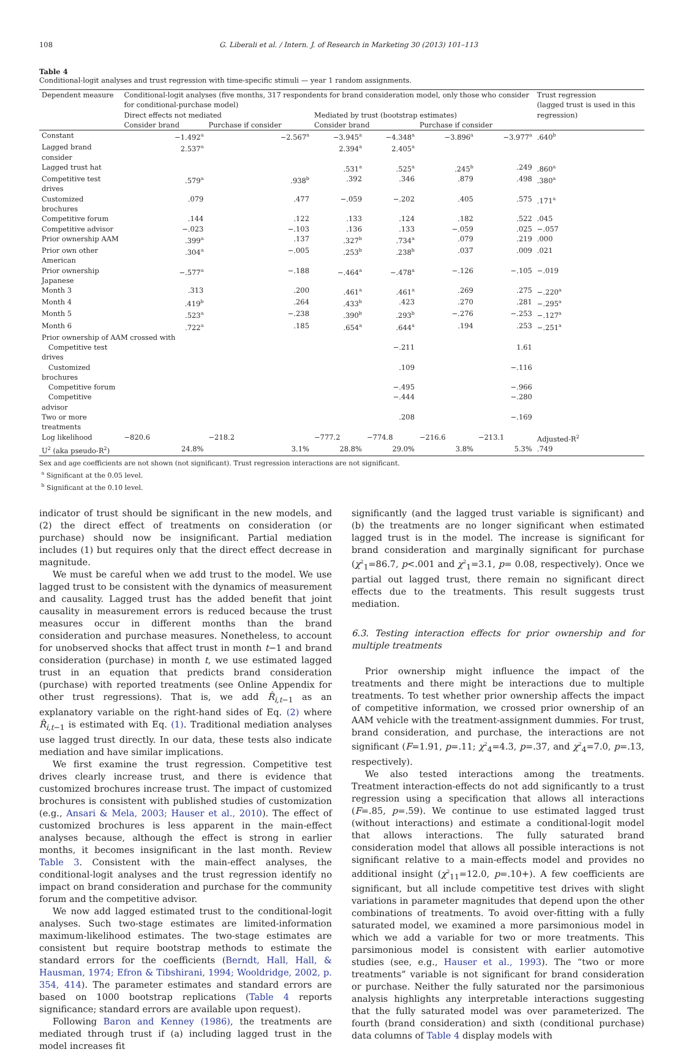108 G. Liberali et al. / Intern. J. of Research in Marketing 30 (2013) 101–113
Table 4
Conditional-logit analyses and trust regression with time-specific stimuli — year 1 random assignments.
| Dependent measure | Conditional-logit analyses (five months, 317 respondents for brand consideration model, only those who consider for conditional-purchase model) | | | | | | Trust regression (lagged trust is used in this regression) |
| | Direct effects not mediated | | Mediated by trust (bootstrap estimates) | | | | |
| | Consider brand | Purchase if consider | Consider brand | | Purchase if consider | | |
| Constant | −1.492<sup>a</sup> | −2.567<sup>a</sup> | −3.945<sup>a</sup> | −4.348<sup>a</sup> | −3.896<sup>a</sup> | −3.977<sup>a</sup> | .640<sup>b</sup> |
| Lagged brand consider | 2.537<sup>a</sup> | | 2.394<sup>a</sup> | 2.405<sup>a</sup> | | | |
| Lagged trust hat | | | .531<sup>a</sup> | .525<sup>a</sup> | .245<sup>b</sup> | .249 | .860<sup>a</sup> |
| Competitive test drives | .579<sup>a</sup> | .938<sup>b</sup> | .392 | .346 | .879 | .498 | .380<sup>a</sup> |
| Customized brochures | .079 | .477 | −.059 | −.202 | .405 | .575 | .171<sup>a</sup> |
| Competitive forum | .144 | .122 | .133 | .124 | .182 | .522 | .045 |
| Competitive advisor | −.023 | −.103 | .136 | .133 | −.059 | .025 | −.057 |
| Prior ownership AAM | .399<sup>a</sup> | .137 | .327<sup>b</sup> | .734<sup>a</sup> | .079 | .219 | .000 |
| Prior own other American | .304<sup>a</sup> | −.005 | .253<sup>b</sup> | .238<sup>b</sup> | .037 | .009 | .021 |
| Prior ownership Japanese | −.577<sup>a</sup> | −.188 | −.464<sup>a</sup> | −.478<sup>a</sup> | −.126 | −.105 | −.019 |
| Month 3 | .313 | .200 | .461<sup>a</sup> | .461<sup>a</sup> | .269 | .275 | −.220<sup>a</sup> |
| Month 4 | .419<sup>b</sup> | .264 | .433<sup>b</sup> | .423 | .270 | .281 | −.295<sup>a</sup> |
| Month 5 | .523<sup>a</sup> | −.238 | .390<sup>b</sup> | .293<sup>b</sup> | −.276 | −.253 | −.127<sup>a</sup> |
| Month 6 | .722<sup>a</sup> | .185 | .654<sup>a</sup> | .644<sup>a</sup> | .194 | .253 | −.251<sup>a</sup> |
| Prior ownership of AAM crossed with | | | | | | | |
| Competitive test drives | | | | −.211 | | 1.61 | |
| Customized brochures | | | | .109 | | −.116 | |
| Competitive forum | | | | −.495 | | −.966 | |
| Competitive advisor | | | | −.444 | | −.280 | |
| Two or more treatments | | | | .208 | | −.169 | |
| Log likelihood | −820.6 | −218.2 | −777.2 | −774.8 | −216.6 | −213.1 | Adjusted-R<sup>2</sup> |
| U<sup>2</sup> (aka pseudo-R<sup>2</sup>) | 24.8% | 3.1% | 28.8% | 29.0% | 3.8% | 5.3% | .749 |
Sex and age coefficients are not shown (not significant). Trust regression interactions are not significant.
<sup>a</sup> Significant at the 0.05 level.
<sup>b</sup> Significant at the 0.10 level.
indicator of trust should be significant in the new models, and (2) the direct effect of treatments on consideration (or purchase) should now be insignificant. Partial mediation includes (1) but requires only that the direct effect decrease in magnitude.
We must be careful when we add trust to the model. We use lagged trust to be consistent with the dynamics of measurement and causality. Lagged trust has the added benefit that joint causality in measurement errors is reduced because the trust measures occur in different months than the brand consideration and purchase measures. Nonetheless, to account for unobserved shocks that affect trust in month t−1 and brand consideration (purchase) in month t, we use estimated lagged trust in an equation that predicts brand consideration (purchase) with reported treatments (see Online Appendix for other trust regressions). That is, we add R̂<sub>i,t−1</sub> as an explanatory variable on the right-hand sides of Eq. (2) where R̂<sub>i,t−1</sub> is estimated with Eq. (1). Traditional mediation analyses use lagged trust directly. In our data, these tests also indicate mediation and have similar implications.
We first examine the trust regression. Competitive test drives clearly increase trust, and there is evidence that customized brochures increase trust. The impact of customized brochures is consistent with published studies of customization (e.g., Ansari & Mela, 2003; Hauser et al., 2010). The effect of customized brochures is less apparent in the main-effect analyses because, although the effect is strong in earlier months, it becomes insignificant in the last month. Review Table 3. Consistent with the main-effect analyses, the conditional-logit analyses and the trust regression identify no impact on brand consideration and purchase for the community forum and the competitive advisor.
We now add lagged estimated trust to the conditional-logit analyses. Such two-stage estimates are limited-information maximum-likelihood estimates. The two-stage estimates are consistent but require bootstrap methods to estimate the standard errors for the coefficients (Berndt, Hall, Hall, & Hausman, 1974; Efron & Tibshirani, 1994; Wooldridge, 2002, p. 354, 414). The parameter estimates and standard errors are based on 1000 bootstrap replications (Table 4 reports significance; standard errors are available upon request).
Following Baron and Kenney (1986), the treatments are mediated through trust if (a) including lagged trust in the model increases fit
significantly (and the lagged trust variable is significant) and (b) the treatments are no longer significant when estimated lagged trust is in the model. The increase is significant for brand consideration and marginally significant for purchase (χ<sup>2</sup><sub>1</sub>=86.7, p<.001 and χ<sup>2</sup><sub>1</sub>=3.1, p= 0.08, respectively). Once we partial out lagged trust, there remain no significant direct effects due to the treatments. This result suggests trust mediation.
6.3. Testing interaction effects for prior ownership and for multiple treatments
Prior ownership might influence the impact of the treatments and there might be interactions due to multiple treatments. To test whether prior ownership affects the impact of competitive information, we crossed prior ownership of an AAM vehicle with the treatment-assignment dummies. For trust, brand consideration, and purchase, the interactions are not significant (F=1.91, p=.11; χ<sup>2</sup><sub>4</sub>=4.3, p=.37, and χ<sup>2</sup><sub>4</sub>=7.0, p=.13, respectively).
We also tested interactions among the treatments. Treatment interaction-effects do not add significantly to a trust regression using a specification that allows all interactions (F=.85, p=.59). We continue to use estimated lagged trust (without interactions) and estimate a conditional-logit model that allows interactions. The fully saturated brand consideration model that allows all possible interactions is not significant relative to a main-effects model and provides no additional insight (χ<sup>2</sup><sub>11</sub>=12.0, p=.10+). A few coefficients are significant, but all include competitive test drives with slight variations in parameter magnitudes that depend upon the other combinations of treatments. To avoid over-fitting with a fully saturated model, we examined a more parsimonious model in which we add a variable for two or more treatments. This parsimonious model is consistent with earlier automotive studies (see, e.g., Hauser et al., 1993). The “two or more treatments” variable is not significant for brand consideration or purchase. Neither the fully saturated nor the parsimonious analysis highlights any interpretable interactions suggesting that the fully saturated model was over parameterized. The fourth (brand consideration) and sixth (conditional purchase) data columns of Table 4 display models with